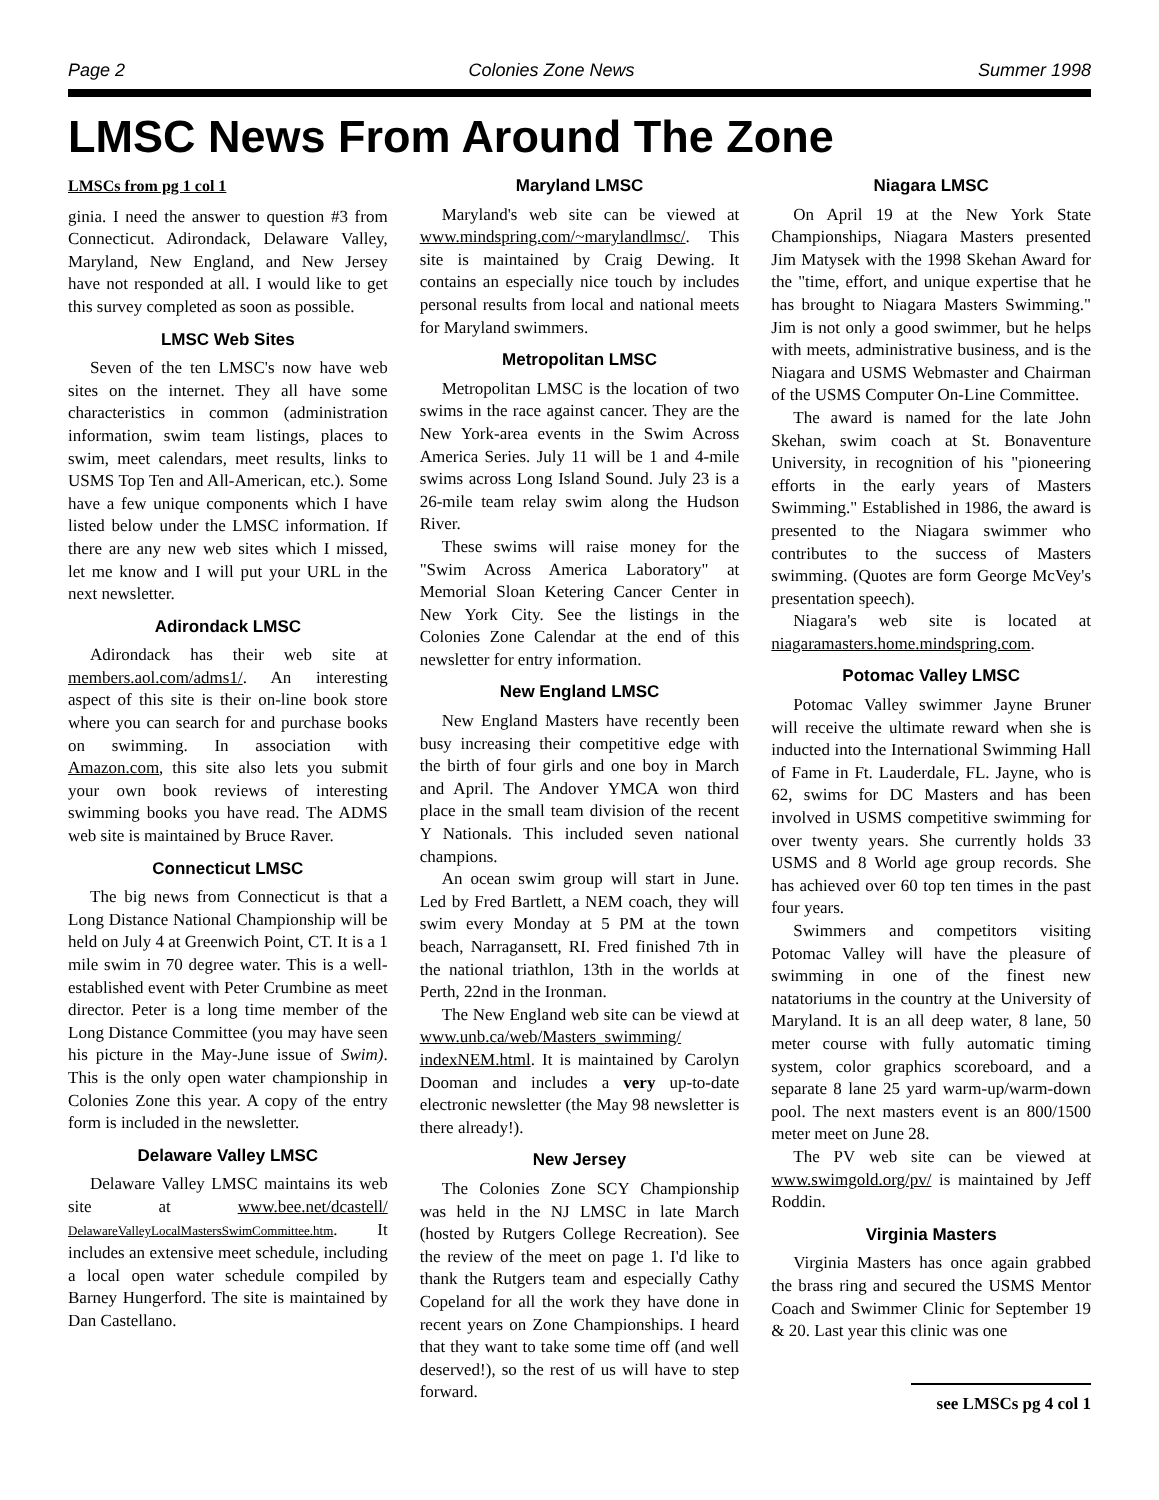Page 2 Colonies Zone News Summer 1998
LMSC News From Around The Zone
LMSCs from pg 1 col 1
ginia. I need the answer to question #3 from Connecticut. Adirondack, Delaware Valley, Maryland, New England, and New Jersey have not responded at all. I would like to get this survey completed as soon as possible.
LMSC Web Sites
Seven of the ten LMSC's now have web sites on the internet. They all have some characteristics in common (administration information, swim team listings, places to swim, meet calendars, meet results, links to USMS Top Ten and All-American, etc.). Some have a few unique components which I have listed below under the LMSC information. If there are any new web sites which I missed, let me know and I will put your URL in the next newsletter.
Adirondack LMSC
Adirondack has their web site at members.aol.com/adms1/. An interesting aspect of this site is their on-line book store where you can search for and purchase books on swimming. In association with Amazon.com, this site also lets you submit your own book reviews of interesting swimming books you have read. The ADMS web site is maintained by Bruce Raver.
Connecticut LMSC
The big news from Connecticut is that a Long Distance National Championship will be held on July 4 at Greenwich Point, CT. It is a 1 mile swim in 70 degree water. This is a well-established event with Peter Crumbine as meet director. Peter is a long time member of the Long Distance Committee (you may have seen his picture in the May-June issue of Swim). This is the only open water championship in Colonies Zone this year. A copy of the entry form is included in the newsletter.
Delaware Valley LMSC
Delaware Valley LMSC maintains its web site at www.bee.net/dcastell/ DelawareValleyLocalMastersSwimCommittee.htm. It includes an extensive meet schedule, including a local open water schedule compiled by Barney Hungerford. The site is maintained by Dan Castellano.
Maryland LMSC
Maryland's web site can be viewed at www.mindspring.com/~marylandlmsc/. This site is maintained by Craig Dewing. It contains an especially nice touch by includes personal results from local and national meets for Maryland swimmers.
Metropolitan LMSC
Metropolitan LMSC is the location of two swims in the race against cancer. They are the New York-area events in the Swim Across America Series. July 11 will be 1 and 4-mile swims across Long Island Sound. July 23 is a 26-mile team relay swim along the Hudson River.
These swims will raise money for the "Swim Across America Laboratory" at Memorial Sloan Ketering Cancer Center in New York City. See the listings in the Colonies Zone Calendar at the end of this newsletter for entry information.
New England LMSC
New England Masters have recently been busy increasing their competitive edge with the birth of four girls and one boy in March and April. The Andover YMCA won third place in the small team division of the recent Y Nationals. This included seven national champions.
An ocean swim group will start in June. Led by Fred Bartlett, a NEM coach, they will swim every Monday at 5 PM at the town beach, Narragansett, RI. Fred finished 7th in the national triathlon, 13th in the worlds at Perth, 22nd in the Ironman.
The New England web site can be viewd at www.unb.ca/web/Masters_swimming/ indexNEM.html. It is maintained by Carolyn Dooman and includes a very up-to-date electronic newsletter (the May 98 newsletter is there already!).
New Jersey
The Colonies Zone SCY Championship was held in the NJ LMSC in late March (hosted by Rutgers College Recreation). See the review of the meet on page 1. I'd like to thank the Rutgers team and especially Cathy Copeland for all the work they have done in recent years on Zone Championships. I heard that they want to take some time off (and well deserved!), so the rest of us will have to step forward.
Niagara LMSC
On April 19 at the New York State Championships, Niagara Masters presented Jim Matysek with the 1998 Skehan Award for the "time, effort, and unique expertise that he has brought to Niagara Masters Swimming." Jim is not only a good swimmer, but he helps with meets, administrative business, and is the Niagara and USMS Webmaster and Chairman of the USMS Computer On-Line Committee.
The award is named for the late John Skehan, swim coach at St. Bonaventure University, in recognition of his "pioneering efforts in the early years of Masters Swimming." Established in 1986, the award is presented to the Niagara swimmer who contributes to the success of Masters swimming. (Quotes are form George McVey's presentation speech).
Niagara's web site is located at niagaramasters.home.mindspring.com.
Potomac Valley LMSC
Potomac Valley swimmer Jayne Bruner will receive the ultimate reward when she is inducted into the International Swimming Hall of Fame in Ft. Lauderdale, FL. Jayne, who is 62, swims for DC Masters and has been involved in USMS competitive swimming for over twenty years. She currently holds 33 USMS and 8 World age group records. She has achieved over 60 top ten times in the past four years.
Swimmers and competitors visiting Potomac Valley will have the pleasure of swimming in one of the finest new natatoriums in the country at the University of Maryland. It is an all deep water, 8 lane, 50 meter course with fully automatic timing system, color graphics scoreboard, and a separate 8 lane 25 yard warm-up/warm-down pool. The next masters event is an 800/1500 meter meet on June 28.
The PV web site can be viewed at www.swimgold.org/pv/ is maintained by Jeff Roddin.
Virginia Masters
Virginia Masters has once again grabbed the brass ring and secured the USMS Mentor Coach and Swimmer Clinic for September 19 & 20. Last year this clinic was one
see LMSCs pg 4 col 1